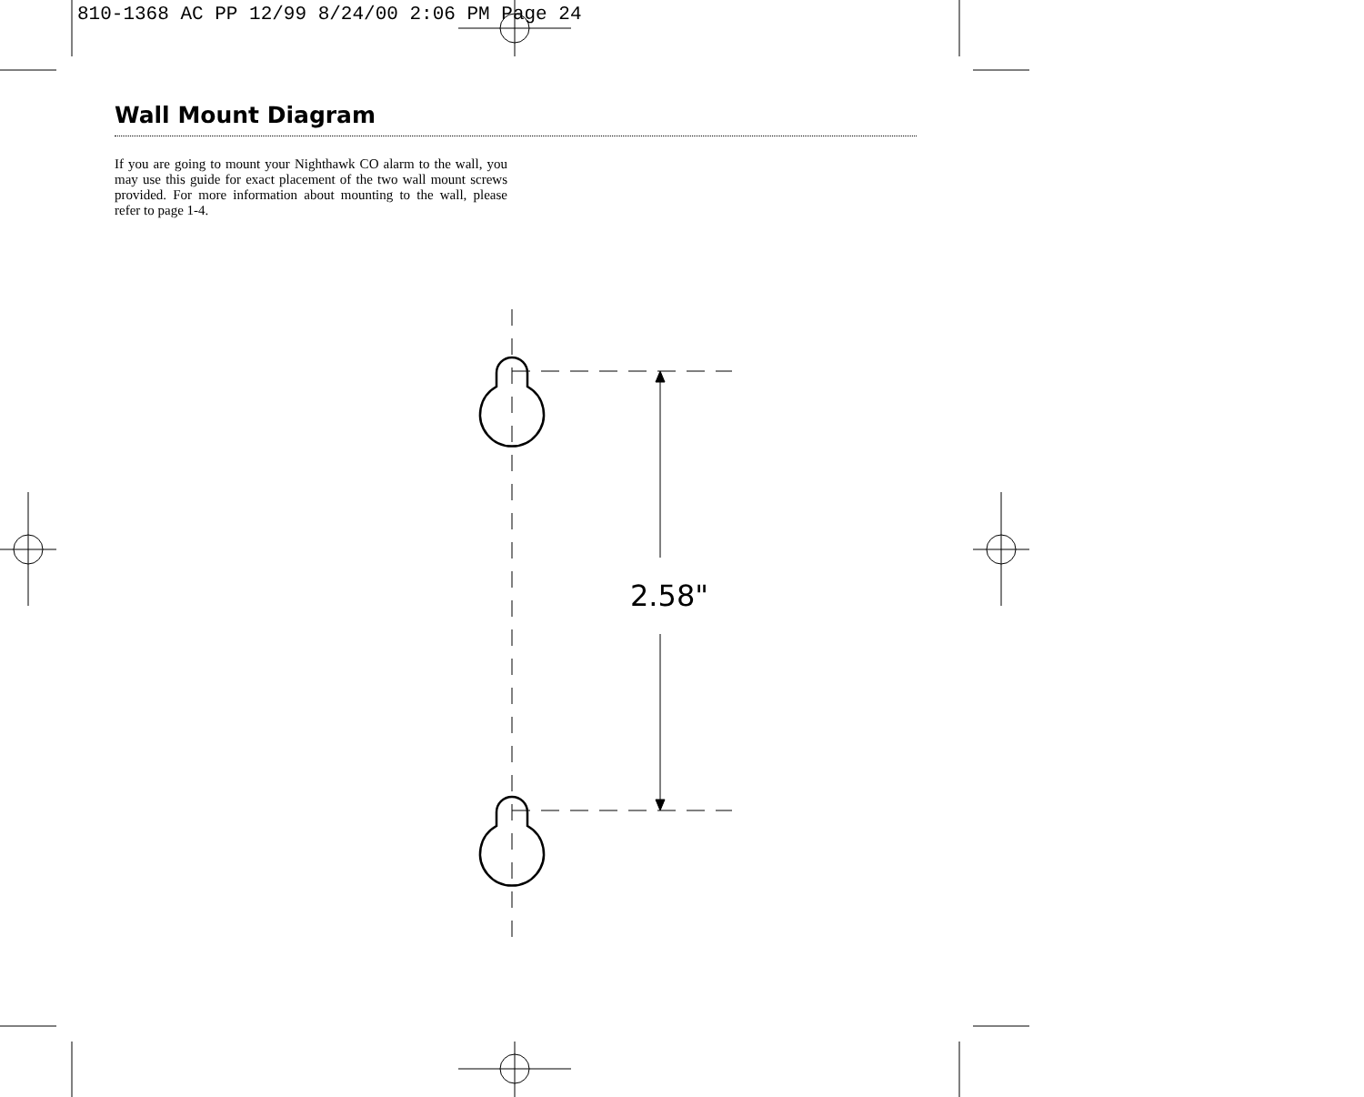810-1368 AC PP 12/99 8/24/00 2:06 PM Page 24
Wall Mount Diagram
If you are going to mount your Nighthawk CO alarm to the wall, you may use this guide for exact placement of the two wall mount screws provided. For more information about mounting to the wall, please refer to page 1-4.
2.58"